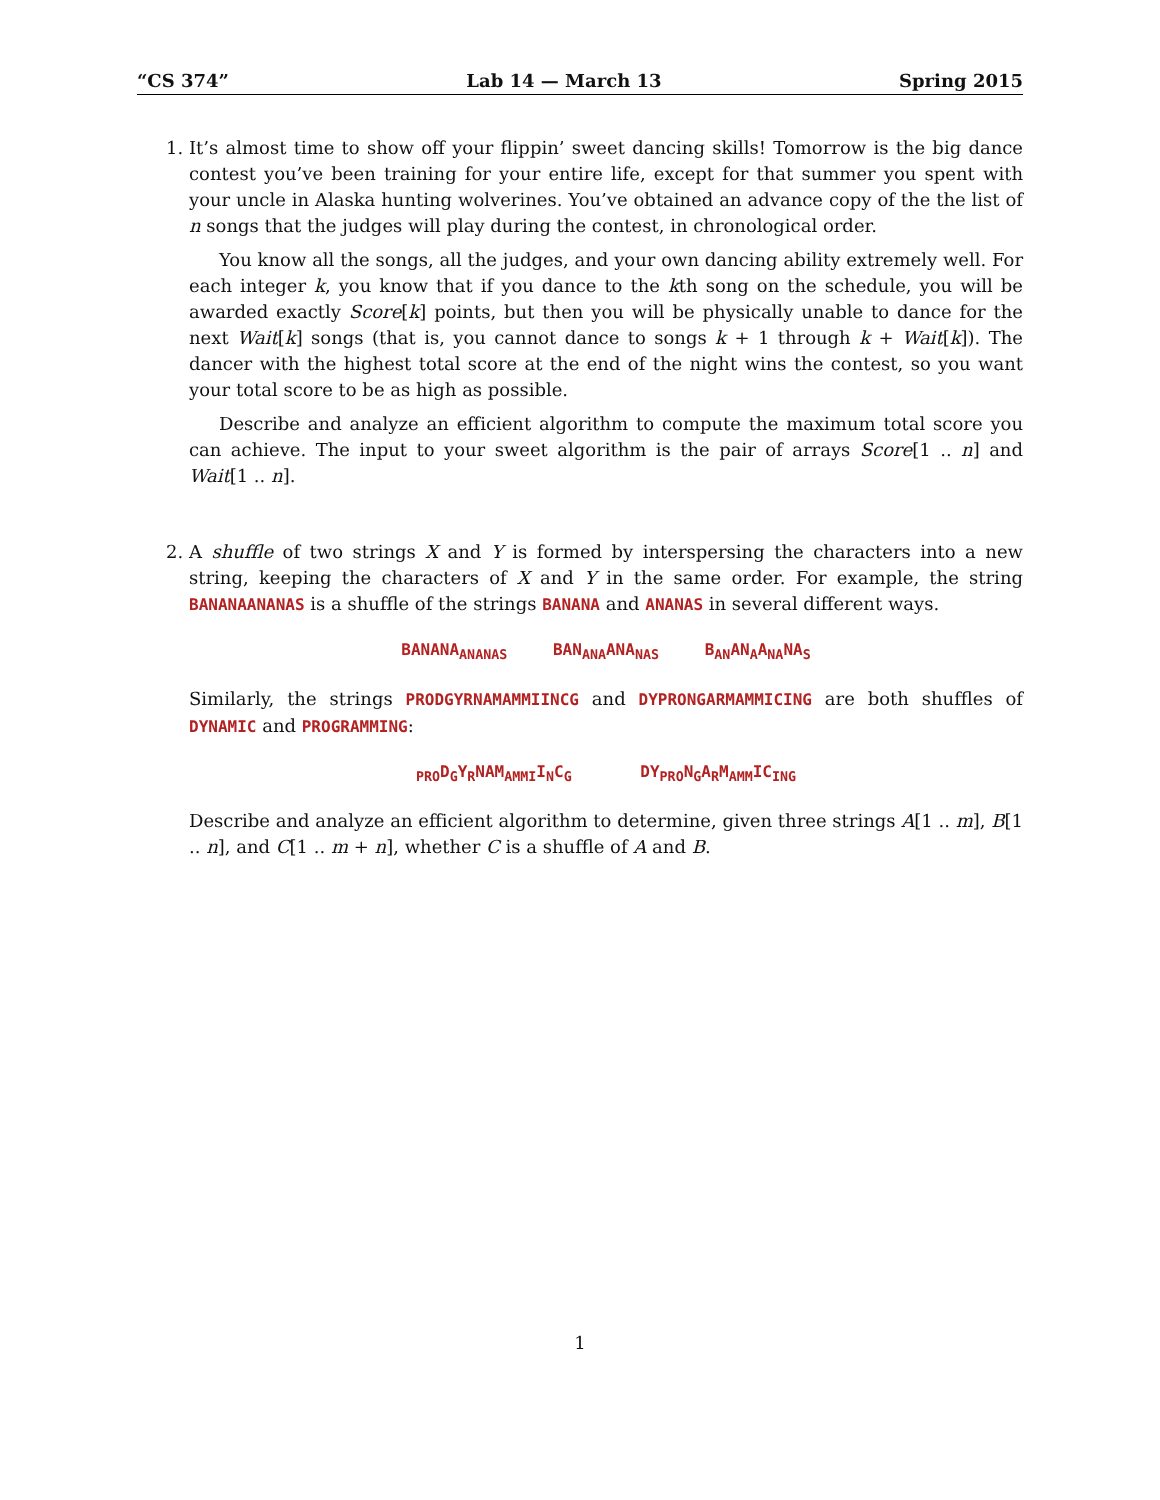“CS 374” Lab 14 — March 13 Spring 2015
1. It’s almost time to show off your flippin’ sweet dancing skills! Tomorrow is the big dance contest you’ve been training for your entire life, except for that summer you spent with your uncle in Alaska hunting wolverines. You’ve obtained an advance copy of the the list of n songs that the judges will play during the contest, in chronological order.
You know all the songs, all the judges, and your own dancing ability extremely well. For each integer k, you know that if you dance to the kth song on the schedule, you will be awarded exactly Score[k] points, but then you will be physically unable to dance for the next Wait[k] songs (that is, you cannot dance to songs k + 1 through k + Wait[k]). The dancer with the highest total score at the end of the night wins the contest, so you want your total score to be as high as possible.
Describe and analyze an efficient algorithm to compute the maximum total score you can achieve. The input to your sweet algorithm is the pair of arrays Score[1 .. n] and Wait[1 .. n].
2. A shuffle of two strings X and Y is formed by interspersing the characters into a new string, keeping the characters of X and Y in the same order. For example, the string BANANAANANAS is a shuffle of the strings BANANA and ANANAS in several different ways.
BANANA<sub>ANANAS</sub> BAN<sub>ANA</sub>ANA<sub>NAS</sub> B<sub>AN</sub>AN<sub>A</sub>A<sub>NA</sub>NA<sub>S</sub>
Similarly, the strings PRODGYRNAMAMMIINCG and DYPRONGARMAMMICING are both shuffles of DYNAMIC and PROGRAMMING:
<sub>PRO</sub>D<sub>G</sub>Y<sub>R</sub>NAM<sub>AMMI</sub>I<sub>N</sub>C<sub>G</sub> DY<sub>PRO</sub>N<sub>G</sub>A<sub>R</sub>M<sub>AMM</sub>IC<sub>ING</sub>
Describe and analyze an efficient algorithm to determine, given three strings A[1 .. m], B[1 .. n], and C[1 .. m + n], whether C is a shuffle of A and B.
1